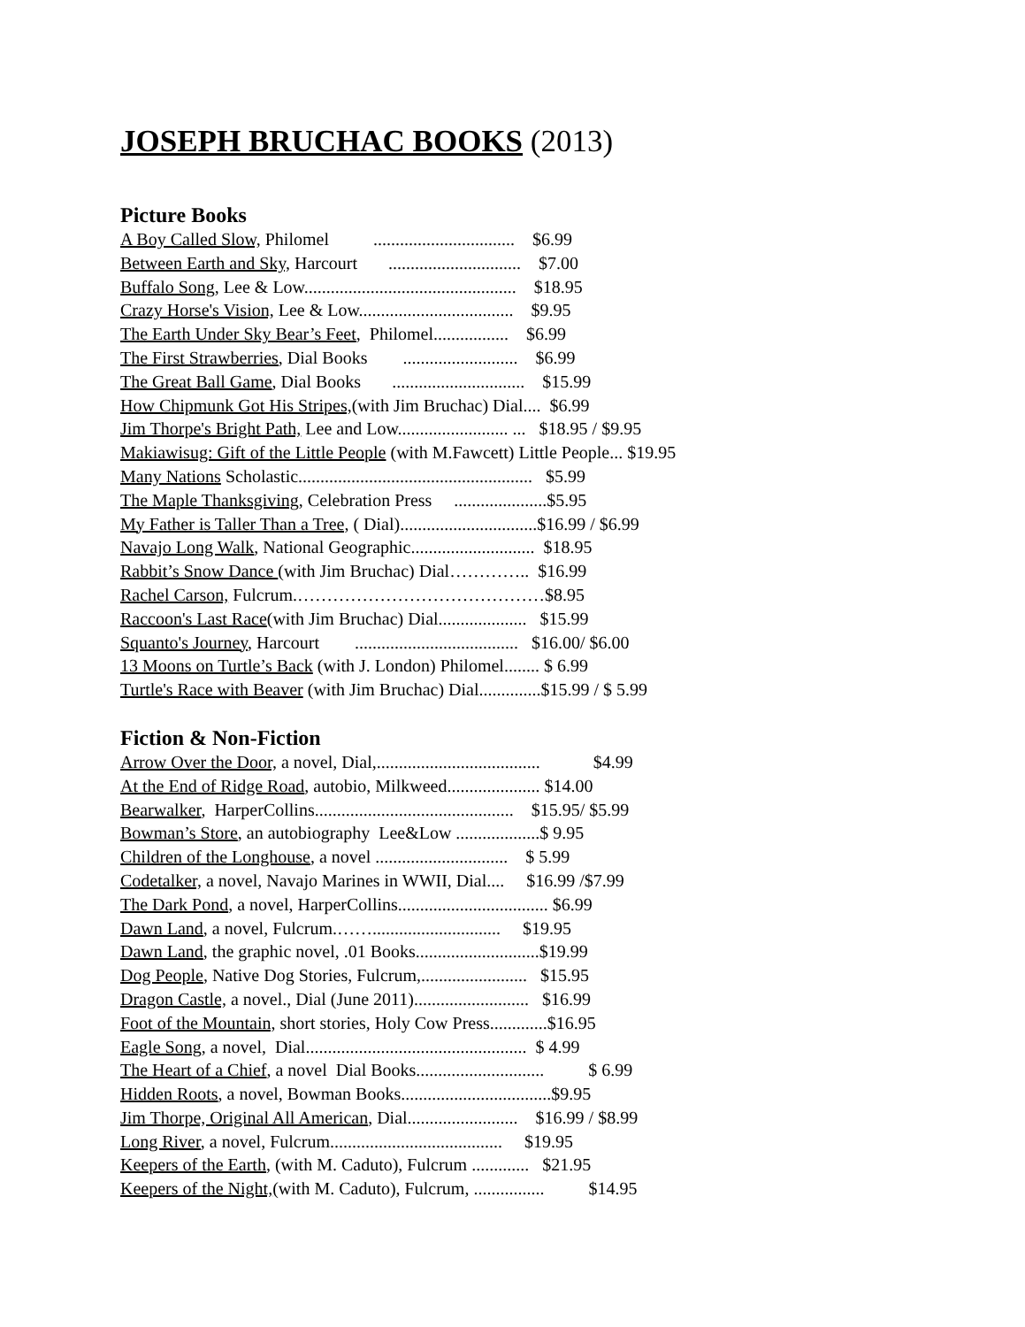JOSEPH BRUCHAC BOOKS (2013)
Picture Books
A Boy Called Slow, Philomel ................................ $6.99
Between Earth and Sky, Harcourt .............................. $7.00
Buffalo Song, Lee & Low................................................ $18.95
Crazy Horse's Vision, Lee & Low................................... $9.95
The Earth Under Sky Bear’s Feet, Philomel................. $6.99
The First Strawberries, Dial Books .......................... $6.99
The Great Ball Game, Dial Books .............................. $15.99
How Chipmunk Got His Stripes,(with Jim Bruchac) Dial.... $6.99
Jim Thorpe's Bright Path, Lee and Low......................... ... $18.95 / $9.95
Makiawisug: Gift of the Little People (with M.Fawcett) Little People... $19.95
Many Nations Scholastic..................................................... $5.99
The Maple Thanksgiving, Celebration Press .....................$5.95
My Father is Taller Than a Tree, ( Dial)...............................$16.99 / $6.99
Navajo Long Walk, National Geographic............................ $18.95
Rabbit’s Snow Dance (with Jim Bruchac) Dial………….. $16.99
Rachel Carson, Fulcrum.……………………………………$8.95
Raccoon's Last Race(with Jim Bruchac) Dial.................... $15.99
Squanto's Journey, Harcourt ..................................... $16.00/ $6.00
13 Moons on Turtle’s Back (with J. London) Philomel........ $ 6.99
Turtle's Race with Beaver (with Jim Bruchac) Dial..............$15.99 / $ 5.99
Fiction & Non-Fiction
Arrow Over the Door, a novel, Dial,..................................... $4.99
At the End of Ridge Road, autobio, Milkweed..................... $14.00
Bearwalker, HarperCollins............................................. $15.95/ $5.99
Bowman’s Store, an autobiography Lee&Low ...................$ 9.95
Children of the Longhouse, a novel .............................. $ 5.99
Codetalker, a novel, Navajo Marines in WWII, Dial.... $16.99 /$7.99
The Dark Pond, a novel, HarperCollins.................................. $6.99
Dawn Land, a novel, Fulcrum.……............................. $19.95
Dawn Land, the graphic novel, .01 Books............................$19.99
Dog People, Native Dog Stories, Fulcrum,........................ $15.95
Dragon Castle, a novel., Dial (June 2011).......................... $16.99
Foot of the Mountain, short stories, Holy Cow Press.............$16.95
Eagle Song, a novel, Dial.................................................. $ 4.99
The Heart of a Chief, a novel Dial Books............................. $ 6.99
Hidden Roots, a novel, Bowman Books..................................$9.95
Jim Thorpe, Original All American, Dial......................... $16.99 / $8.99
Long River, a novel, Fulcrum....................................... $19.95
Keepers of the Earth, (with M. Caduto), Fulcrum ............. $21.95
Keepers of the Night,(with M. Caduto), Fulcrum, ................ $14.95